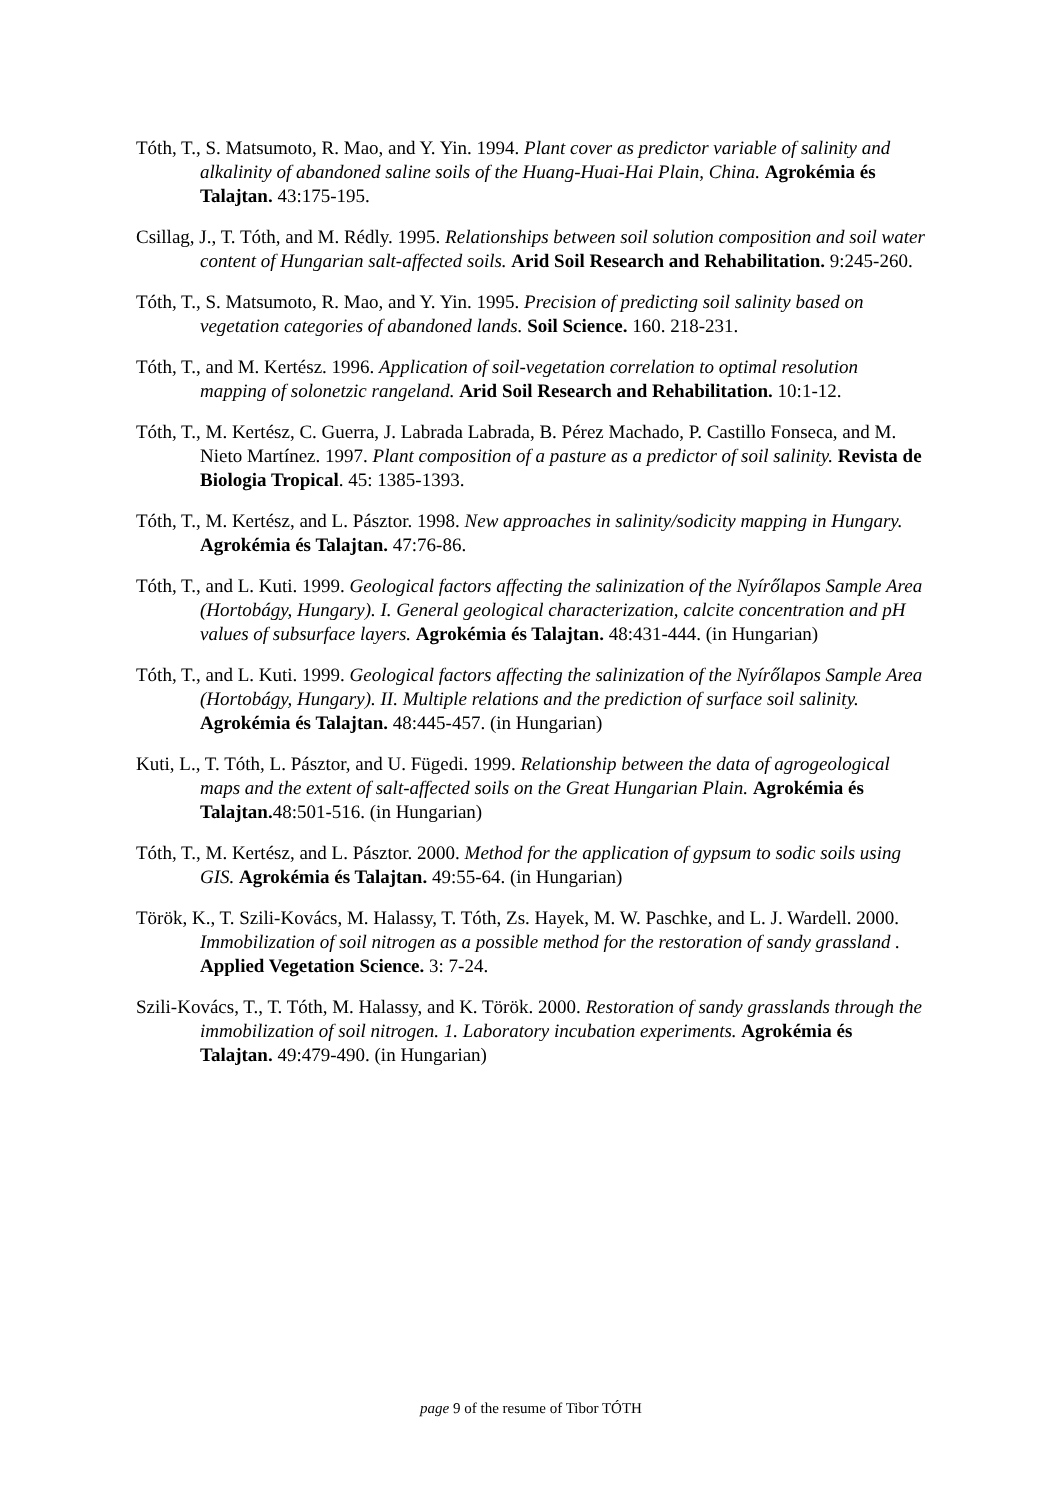Tóth, T., S. Matsumoto, R. Mao, and Y. Yin. 1994. Plant cover as predictor variable of salinity and alkalinity of abandoned saline soils of the Huang-Huai-Hai Plain, China. Agrokémia és Talajtan. 43:175-195.
Csillag, J., T. Tóth, and M. Rédly. 1995. Relationships between soil solution composition and soil water content of Hungarian salt-affected soils. Arid Soil Research and Rehabilitation. 9:245-260.
Tóth, T., S. Matsumoto, R. Mao, and Y. Yin. 1995. Precision of predicting soil salinity based on vegetation categories of abandoned lands. Soil Science. 160. 218-231.
Tóth, T., and M. Kertész. 1996. Application of soil-vegetation correlation to optimal resolution mapping of solonetzic rangeland. Arid Soil Research and Rehabilitation. 10:1-12.
Tóth, T., M. Kertész, C. Guerra, J. Labrada Labrada, B. Pérez Machado, P. Castillo Fonseca, and M. Nieto Martínez. 1997. Plant composition of a pasture as a predictor of soil salinity. Revista de Biologia Tropical. 45: 1385-1393.
Tóth, T., M. Kertész, and L. Pásztor. 1998. New approaches in salinity/sodicity mapping in Hungary. Agrokémia és Talajtan. 47:76-86.
Tóth, T., and L. Kuti. 1999. Geological factors affecting the salinization of the Nyírőlapos Sample Area (Hortobágy, Hungary). I. General geological characterization, calcite concentration and pH values of subsurface layers. Agrokémia és Talajtan. 48:431-444. (in Hungarian)
Tóth, T., and L. Kuti. 1999. Geological factors affecting the salinization of the Nyírőlapos Sample Area (Hortobágy, Hungary). II. Multiple relations and the prediction of surface soil salinity. Agrokémia és Talajtan. 48:445-457. (in Hungarian)
Kuti, L., T. Tóth, L. Pásztor, and U. Fügedi. 1999. Relationship between the data of agrogeological maps and the extent of salt-affected soils on the Great Hungarian Plain. Agrokémia és Talajtan. 48:501-516. (in Hungarian)
Tóth, T., M. Kertész, and L. Pásztor. 2000. Method for the application of gypsum to sodic soils using GIS. Agrokémia és Talajtan. 49:55-64. (in Hungarian)
Török, K., T. Szili-Kovács, M. Halassy, T. Tóth, Zs. Hayek, M. W. Paschke, and L. J. Wardell. 2000. Immobilization of soil nitrogen as a possible method for the restoration of sandy grassland . Applied Vegetation Science. 3: 7-24.
Szili-Kovács, T., T. Tóth, M. Halassy, and K. Török. 2000. Restoration of sandy grasslands through the immobilization of soil nitrogen. 1. Laboratory incubation experiments. Agrokémia és Talajtan. 49:479-490. (in Hungarian)
page 9 of the resume of Tibor TÓTH